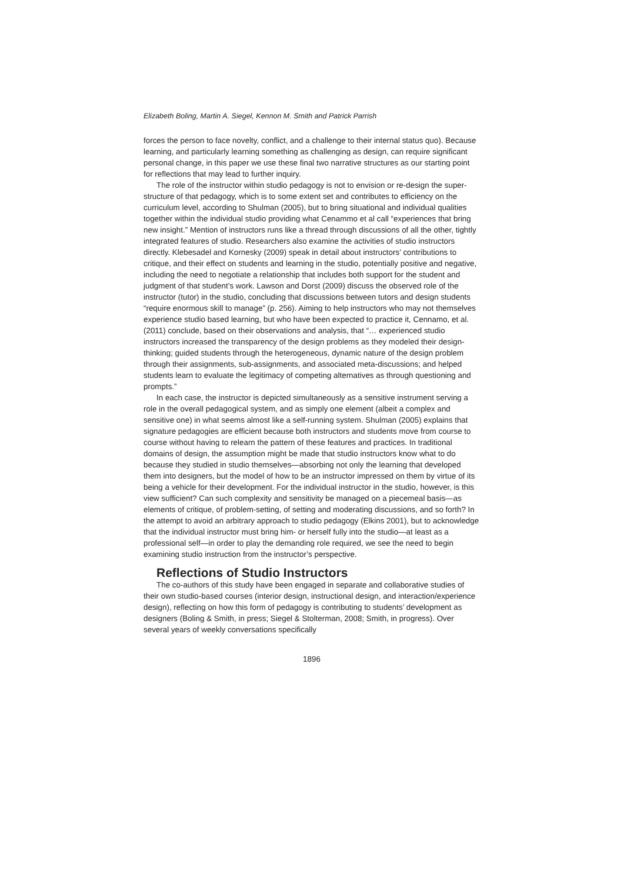Elizabeth Boling, Martin A. Siegel, Kennon M. Smith and Patrick Parrish
forces the person to face novelty, conflict, and a challenge to their internal status quo). Because learning, and particularly learning something as challenging as design, can require significant personal change, in this paper we use these final two narrative structures as our starting point for reflections that may lead to further inquiry.
The role of the instructor within studio pedagogy is not to envision or re-design the super-structure of that pedagogy, which is to some extent set and contributes to efficiency on the curriculum level, according to Shulman (2005), but to bring situational and individual qualities together within the individual studio providing what Cenammo et al call “experiences that bring new insight.” Mention of instructors runs like a thread through discussions of all the other, tightly integrated features of studio. Researchers also examine the activities of studio instructors directly. Klebesadel and Kornesky (2009) speak in detail about instructors’ contributions to critique, and their effect on students and learning in the studio, potentially positive and negative, including the need to negotiate a relationship that includes both support for the student and judgment of that student’s work. Lawson and Dorst (2009) discuss the observed role of the instructor (tutor) in the studio, concluding that discussions between tutors and design students “require enormous skill to manage” (p. 256). Aiming to help instructors who may not themselves experience studio based learning, but who have been expected to practice it, Cennamo, et al. (2011) conclude, based on their observations and analysis, that “… experienced studio instructors increased the transparency of the design problems as they modeled their design-thinking; guided students through the heterogeneous, dynamic nature of the design problem through their assignments, sub-assignments, and associated meta-discussions; and helped students learn to evaluate the legitimacy of competing alternatives as through questioning and prompts.”
In each case, the instructor is depicted simultaneously as a sensitive instrument serving a role in the overall pedagogical system, and as simply one element (albeit a complex and sensitive one) in what seems almost like a self-running system. Shulman (2005) explains that signature pedagogies are efficient because both instructors and students move from course to course without having to relearn the pattern of these features and practices. In traditional domains of design, the assumption might be made that studio instructors know what to do because they studied in studio themselves—absorbing not only the learning that developed them into designers, but the model of how to be an instructor impressed on them by virtue of its being a vehicle for their development. For the individual instructor in the studio, however, is this view sufficient? Can such complexity and sensitivity be managed on a piecemeal basis—as elements of critique, of problem-setting, of setting and moderating discussions, and so forth? In the attempt to avoid an arbitrary approach to studio pedagogy (Elkins 2001), but to acknowledge that the individual instructor must bring him- or herself fully into the studio—at least as a professional self—in order to play the demanding role required, we see the need to begin examining studio instruction from the instructor’s perspective.
Reflections of Studio Instructors
The co-authors of this study have been engaged in separate and collaborative studies of their own studio-based courses (interior design, instructional design, and interaction/experience design), reflecting on how this form of pedagogy is contributing to students’ development as designers (Boling & Smith, in press; Siegel & Stolterman, 2008; Smith, in progress). Over several years of weekly conversations specifically
1896